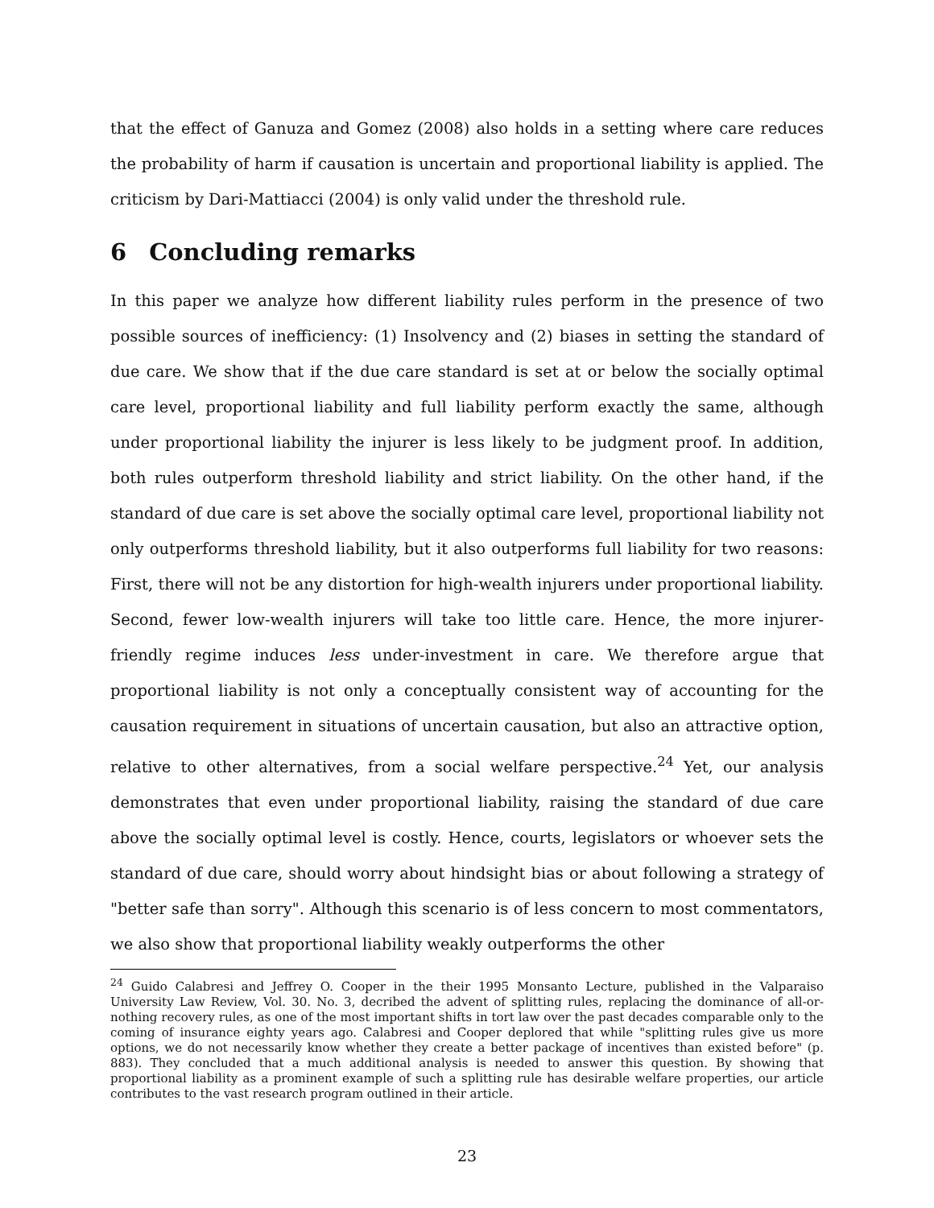that the effect of Ganuza and Gomez (2008) also holds in a setting where care reduces the probability of harm if causation is uncertain and proportional liability is applied. The criticism by Dari-Mattiacci (2004) is only valid under the threshold rule.
6 Concluding remarks
In this paper we analyze how different liability rules perform in the presence of two possible sources of inefficiency: (1) Insolvency and (2) biases in setting the standard of due care. We show that if the due care standard is set at or below the socially optimal care level, proportional liability and full liability perform exactly the same, although under proportional liability the injurer is less likely to be judgment proof. In addition, both rules outperform threshold liability and strict liability. On the other hand, if the standard of due care is set above the socially optimal care level, proportional liability not only outperforms threshold liability, but it also outperforms full liability for two reasons: First, there will not be any distortion for high-wealth injurers under proportional liability. Second, fewer low-wealth injurers will take too little care. Hence, the more injurer-friendly regime induces less under-investment in care. We therefore argue that proportional liability is not only a conceptually consistent way of accounting for the causation requirement in situations of uncertain causation, but also an attractive option, relative to other alternatives, from a social welfare perspective.<sup>24</sup> Yet, our analysis demonstrates that even under proportional liability, raising the standard of due care above the socially optimal level is costly. Hence, courts, legislators or whoever sets the standard of due care, should worry about hindsight bias or about following a strategy of "better safe than sorry". Although this scenario is of less concern to most commentators, we also show that proportional liability weakly outperforms the other
<sup>24</sup> Guido Calabresi and Jeffrey O. Cooper in the their 1995 Monsanto Lecture, published in the Valparaiso University Law Review, Vol. 30. No. 3, decribed the advent of splitting rules, replacing the dominance of all-or-nothing recovery rules, as one of the most important shifts in tort law over the past decades comparable only to the coming of insurance eighty years ago. Calabresi and Cooper deplored that while "splitting rules give us more options, we do not necessarily know whether they create a better package of incentives than existed before" (p. 883). They concluded that a much additional analysis is needed to answer this question. By showing that proportional liability as a prominent example of such a splitting rule has desirable welfare properties, our article contributes to the vast research program outlined in their article.
23